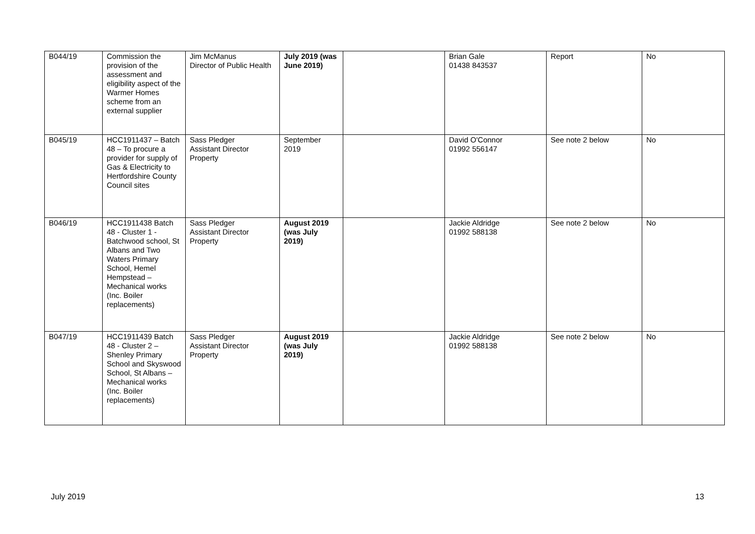| B044/19 | Commission the provision of the assessment and eligibility aspect of the Warmer Homes scheme from an external supplier | Jim McManus Director of Public Health | July 2019 (was June 2019) | | Brian Gale 01438 843537 | Report | No |
| B045/19 | HCC1911437 – Batch 48 – To procure a provider for supply of Gas & Electricity to Hertfordshire County Council sites | Sass Pledger Assistant Director Property | September 2019 | | David O'Connor 01992 556147 | See note 2 below | No |
| B046/19 | HCC1911438 Batch 48 - Cluster 1 - Batchwood school, St Albans and Two Waters Primary School, Hemel Hempstead – Mechanical works (Inc. Boiler replacements) | Sass Pledger Assistant Director Property | August 2019 (was July 2019) | | Jackie Aldridge 01992 588138 | See note 2 below | No |
| B047/19 | HCC1911439 Batch 48 - Cluster 2 – Shenley Primary School and Skyswood School, St Albans – Mechanical works (Inc. Boiler replacements) | Sass Pledger Assistant Director Property | August 2019 (was July 2019) | | Jackie Aldridge 01992 588138 | See note 2 below | No |
July 2019 13